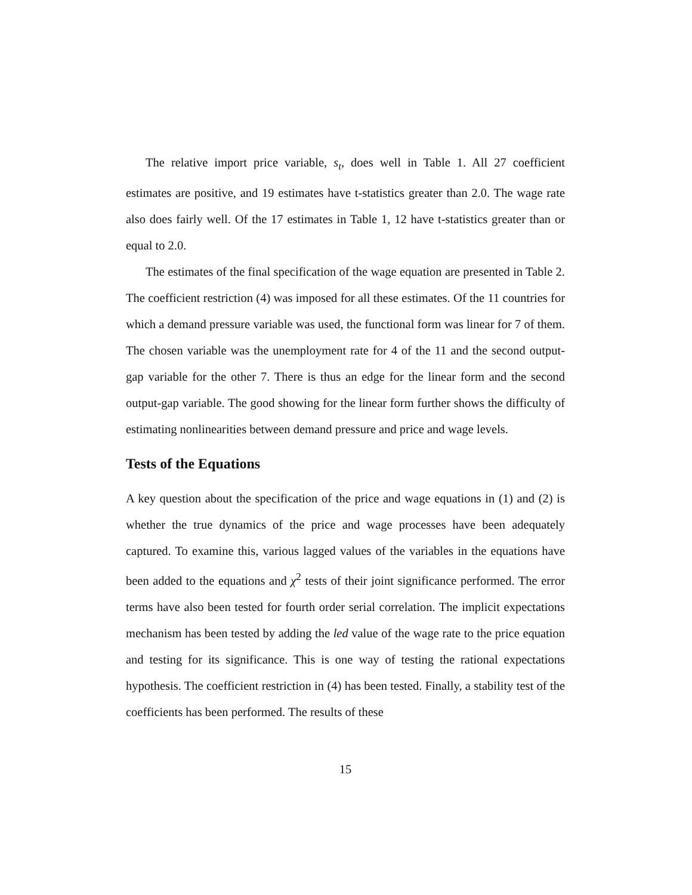The relative import price variable, s<sub>t</sub>, does well in Table 1. All 27 coefficient estimates are positive, and 19 estimates have t-statistics greater than 2.0. The wage rate also does fairly well. Of the 17 estimates in Table 1, 12 have t-statistics greater than or equal to 2.0.
The estimates of the final specification of the wage equation are presented in Table 2. The coefficient restriction (4) was imposed for all these estimates. Of the 11 countries for which a demand pressure variable was used, the functional form was linear for 7 of them. The chosen variable was the unemployment rate for 4 of the 11 and the second output-gap variable for the other 7. There is thus an edge for the linear form and the second output-gap variable. The good showing for the linear form further shows the difficulty of estimating nonlinearities between demand pressure and price and wage levels.
Tests of the Equations
A key question about the specification of the price and wage equations in (1) and (2) is whether the true dynamics of the price and wage processes have been adequately captured. To examine this, various lagged values of the variables in the equations have been added to the equations and χ<sup>2</sup> tests of their joint significance performed. The error terms have also been tested for fourth order serial correlation. The implicit expectations mechanism has been tested by adding the led value of the wage rate to the price equation and testing for its significance. This is one way of testing the rational expectations hypothesis. The coefficient restriction in (4) has been tested. Finally, a stability test of the coefficients has been performed. The results of these
15